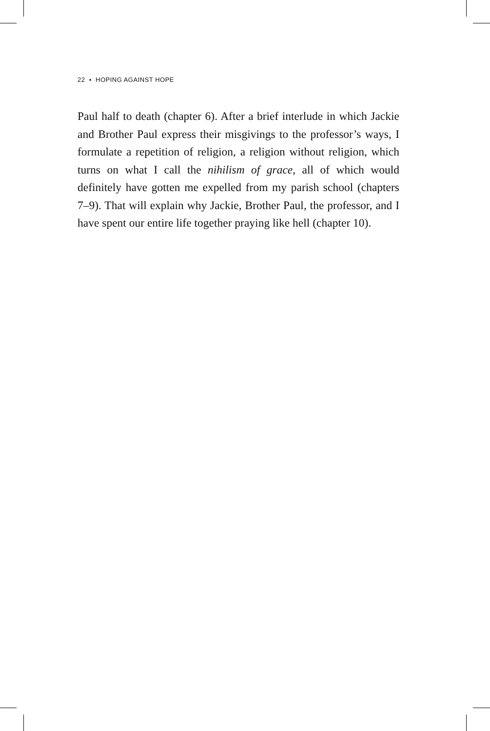22 ▪ HOPING AGAINST HOPE
Paul half to death (chapter 6). After a brief interlude in which Jackie and Brother Paul express their misgivings to the profes­sor’s ways, I formulate a repetition of religion, a religion without religion, which turns on what I call the nihilism of grace, all of which would definitely have gotten me expelled from my par­ish school (chapters 7–9). That will explain why Jackie, Brother Paul, the professor, and I have spent our entire life together praying like hell (chapter 10).